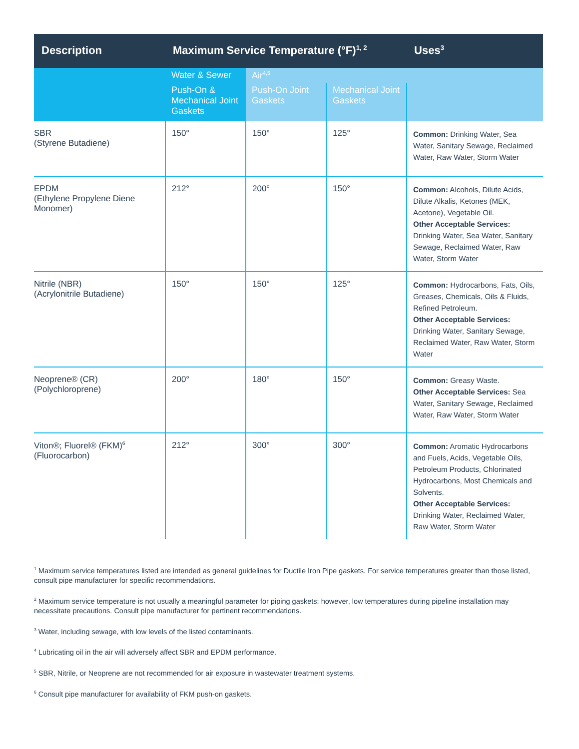| Description | Maximum Service Temperature (°F)<sup>1, 2</sup> | | | Uses<sup>3</sup> |
| --- | --- | --- | --- | --- |
| | Water & Sewer | Air<sup>4,5</sup> | | |
| | Push-On & Mechanical Joint Gaskets | Push-On Joint Gaskets | Mechanical Joint Gaskets | |
| SBR (Styrene Butadiene) | 150° | 150° | 125° | Common: Drinking Water, Sea Water, Sanitary Sewage, Reclaimed Water, Raw Water, Storm Water |
| EPDM (Ethylene Propylene Diene Monomer) | 212° | 200° | 150° | Common: Alcohols, Dilute Acids, Dilute Alkalis, Ketones (MEK, Acetone), Vegetable Oil. Other Acceptable Services: Drinking Water, Sea Water, Sanitary Sewage, Reclaimed Water, Raw Water, Storm Water |
| Nitrile (NBR) (Acrylonitrile Butadiene) | 150° | 150° | 125° | Common: Hydrocarbons, Fats, Oils, Greases, Chemicals, Oils & Fluids, Refined Petroleum. Other Acceptable Services: Drinking Water, Sanitary Sewage, Reclaimed Water, Raw Water, Storm Water |
| Neoprene® (CR) (Polychloroprene) | 200° | 180° | 150° | Common: Greasy Waste. Other Acceptable Services: Sea Water, Sanitary Sewage, Reclaimed Water, Raw Water, Storm Water |
| Viton®; Fluorel® (FKM)<sup>6</sup> (Fluorocarbon) | 212° | 300° | 300° | Common: Aromatic Hydrocarbons and Fuels, Acids, Vegetable Oils, Petroleum Products, Chlorinated Hydrocarbons, Most Chemicals and Solvents. Other Acceptable Services: Drinking Water, Reclaimed Water, Raw Water, Storm Water |
<sup>1</sup> Maximum service temperatures listed are intended as general guidelines for Ductile Iron Pipe gaskets. For service temperatures greater than those listed, consult pipe manufacturer for specific recommendations.
<sup>2</sup> Maximum service temperature is not usually a meaningful parameter for piping gaskets; however, low temperatures during pipeline installation may necessitate precautions. Consult pipe manufacturer for pertinent recommendations.
<sup>3</sup> Water, including sewage, with low levels of the listed contaminants.
<sup>4</sup> Lubricating oil in the air will adversely affect SBR and EPDM performance.
<sup>5</sup> SBR, Nitrile, or Neoprene are not recommended for air exposure in wastewater treatment systems.
<sup>6</sup> Consult pipe manufacturer for availability of FKM push-on gaskets.